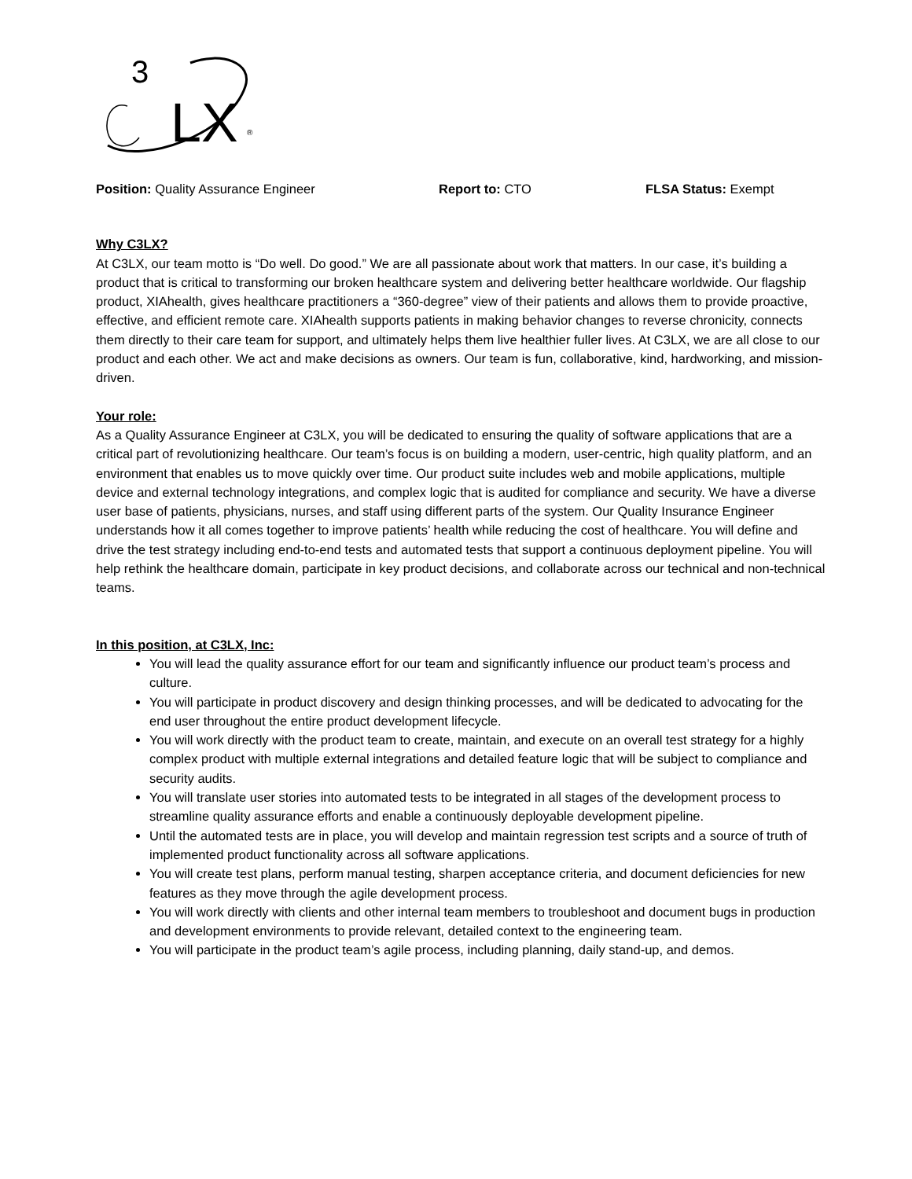3
LX
®
Position: Quality Assurance Engineer Report to: CTO FLSA Status: Exempt
Why C3LX?
At C3LX, our team motto is “Do well. Do good.” We are all passionate about work that matters. In our case, it’s building a product that is critical to transforming our broken healthcare system and delivering better healthcare worldwide. Our flagship product, XIAhealth, gives healthcare practitioners a “360-degree” view of their patients and allows them to provide proactive, effective, and efficient remote care. XIAhealth supports patients in making behavior changes to reverse chronicity, connects them directly to their care team for support, and ultimately helps them live healthier fuller lives. At C3LX, we are all close to our product and each other. We act and make decisions as owners. Our team is fun, collaborative, kind, hardworking, and mission-driven.
Your role:
As a Quality Assurance Engineer at C3LX, you will be dedicated to ensuring the quality of software applications that are a critical part of revolutionizing healthcare. Our team’s focus is on building a modern, user-centric, high quality platform, and an environment that enables us to move quickly over time. Our product suite includes web and mobile applications, multiple device and external technology integrations, and complex logic that is audited for compliance and security. We have a diverse user base of patients, physicians, nurses, and staff using different parts of the system. Our Quality Insurance Engineer understands how it all comes together to improve patients’ health while reducing the cost of healthcare. You will define and drive the test strategy including end-to-end tests and automated tests that support a continuous deployment pipeline. You will help rethink the healthcare domain, participate in key product decisions, and collaborate across our technical and non-technical teams.
In this position, at C3LX, Inc:
You will lead the quality assurance effort for our team and significantly influence our product team’s process and culture.
You will participate in product discovery and design thinking processes, and will be dedicated to advocating for the end user throughout the entire product development lifecycle.
You will work directly with the product team to create, maintain, and execute on an overall test strategy for a highly complex product with multiple external integrations and detailed feature logic that will be subject to compliance and security audits.
You will translate user stories into automated tests to be integrated in all stages of the development process to streamline quality assurance efforts and enable a continuously deployable development pipeline.
Until the automated tests are in place, you will develop and maintain regression test scripts and a source of truth of implemented product functionality across all software applications.
You will create test plans, perform manual testing, sharpen acceptance criteria, and document deficiencies for new features as they move through the agile development process.
You will work directly with clients and other internal team members to troubleshoot and document bugs in production and development environments to provide relevant, detailed context to the engineering team.
You will participate in the product team’s agile process, including planning, daily stand-up, and demos.